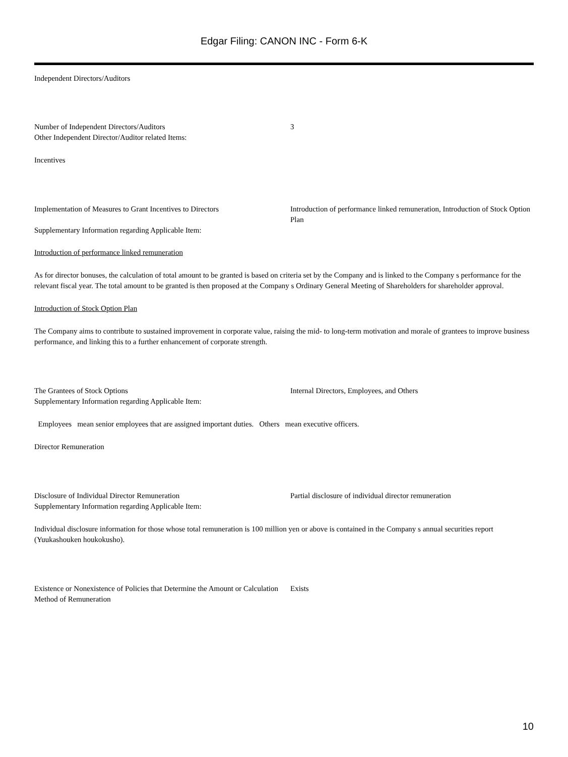Edgar Filing: CANON INC - Form 6-K
Independent Directors/Auditors
| Number of Independent Directors/Auditors | 3 |
| Other Independent Director/Auditor related Items: | |
Incentives
| Implementation of Measures to Grant Incentives to Directors | Introduction of performance linked remuneration, Introduction of Stock Option Plan |
| Supplementary Information regarding Applicable Item: | |
Introduction of performance linked remuneration
As for director bonuses, the calculation of total amount to be granted is based on criteria set by the Company and is linked to the Company s performance for the relevant fiscal year. The total amount to be granted is then proposed at the Company s Ordinary General Meeting of Shareholders for shareholder approval.
Introduction of Stock Option Plan
The Company aims to contribute to sustained improvement in corporate value, raising the mid- to long-term motivation and morale of grantees to improve business performance, and linking this to a further enhancement of corporate strength.
| The Grantees of Stock Options | Internal Directors, Employees, and Others |
| Supplementary Information regarding Applicable Item: | |
Employees mean senior employees that are assigned important duties. Others mean executive officers.
Director Remuneration
| Disclosure of Individual Director Remuneration | Partial disclosure of individual director remuneration |
| Supplementary Information regarding Applicable Item: | |
Individual disclosure information for those whose total remuneration is 100 million yen or above is contained in the Company s annual securities report (Yuukashouken houkokusho).
| Existence or Nonexistence of Policies that Determine the Amount or Calculation Method of Remuneration | Exists |
10